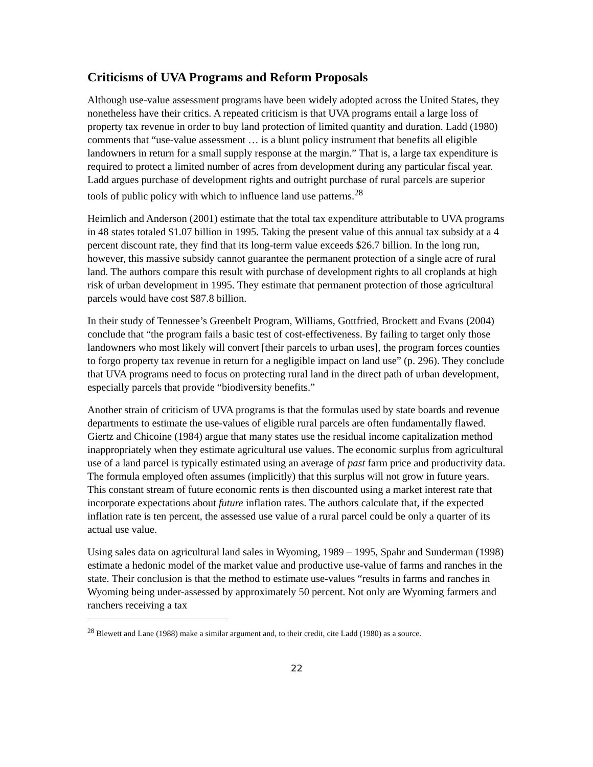Criticisms of UVA Programs and Reform Proposals
Although use-value assessment programs have been widely adopted across the United States, they nonetheless have their critics. A repeated criticism is that UVA programs entail a large loss of property tax revenue in order to buy land protection of limited quantity and duration. Ladd (1980) comments that “use-value assessment … is a blunt policy instrument that benefits all eligible landowners in return for a small supply response at the margin.” That is, a large tax expenditure is required to protect a limited number of acres from development during any particular fiscal year. Ladd argues purchase of development rights and outright purchase of rural parcels are superior tools of public policy with which to influence land use patterns.<sup>28</sup>
Heimlich and Anderson (2001) estimate that the total tax expenditure attributable to UVA programs in 48 states totaled $1.07 billion in 1995. Taking the present value of this annual tax subsidy at a 4 percent discount rate, they find that its long-term value exceeds $26.7 billion. In the long run, however, this massive subsidy cannot guarantee the permanent protection of a single acre of rural land. The authors compare this result with purchase of development rights to all croplands at high risk of urban development in 1995. They estimate that permanent protection of those agricultural parcels would have cost $87.8 billion.
In their study of Tennessee’s Greenbelt Program, Williams, Gottfried, Brockett and Evans (2004) conclude that “the program fails a basic test of cost-effectiveness. By failing to target only those landowners who most likely will convert [their parcels to urban uses], the program forces counties to forgo property tax revenue in return for a negligible impact on land use” (p. 296). They conclude that UVA programs need to focus on protecting rural land in the direct path of urban development, especially parcels that provide “biodiversity benefits.”
Another strain of criticism of UVA programs is that the formulas used by state boards and revenue departments to estimate the use-values of eligible rural parcels are often fundamentally flawed. Giertz and Chicoine (1984) argue that many states use the residual income capitalization method inappropriately when they estimate agricultural use values. The economic surplus from agricultural use of a land parcel is typically estimated using an average of past farm price and productivity data. The formula employed often assumes (implicitly) that this surplus will not grow in future years. This constant stream of future economic rents is then discounted using a market interest rate that incorporate expectations about future inflation rates. The authors calculate that, if the expected inflation rate is ten percent, the assessed use value of a rural parcel could be only a quarter of its actual use value.
Using sales data on agricultural land sales in Wyoming, 1989 – 1995, Spahr and Sunderman (1998) estimate a hedonic model of the market value and productive use-value of farms and ranches in the state. Their conclusion is that the method to estimate use-values “results in farms and ranches in Wyoming being under-assessed by approximately 50 percent. Not only are Wyoming farmers and ranchers receiving a tax
<sup>28</sup> Blewett and Lane (1988) make a similar argument and, to their credit, cite Ladd (1980) as a source.
22